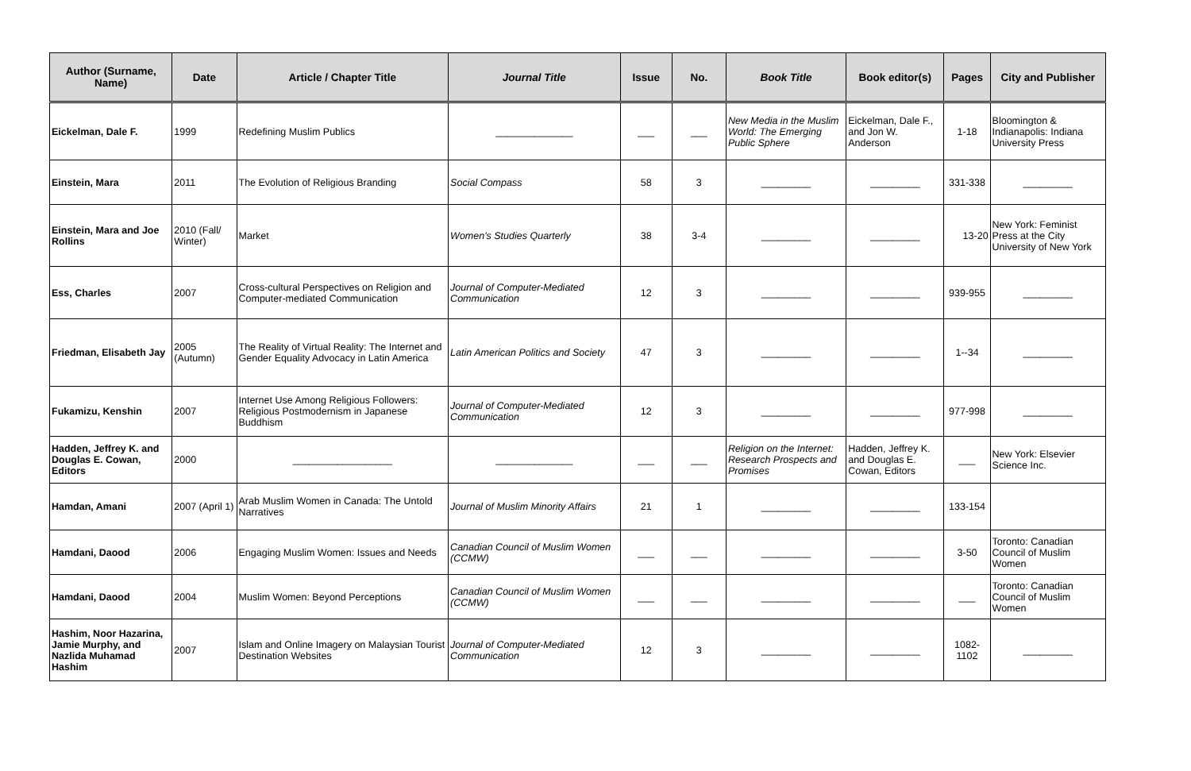| Author (Surname, Name) | Date | Article / Chapter Title | Journal Title | Issue | No. | Book Title | Book editor(s) | Pages | City and Publisher |
| --- | --- | --- | --- | --- | --- | --- | --- | --- | --- |
| Eickelman, Dale F. | 1999 | Redefining Muslim Publics | ______________ | ___ | ___ | New Media in the Muslim World: The Emerging Public Sphere | Eickelman, Dale F., and Jon W. Anderson | 1-18 | Bloomington & Indianapolis: Indiana University Press |
| Einstein, Mara | 2011 | The Evolution of Religious Branding | Social Compass | 58 | 3 | _________ | _________ | 331-338 | _________ |
| Einstein, Mara and Joe Rollins | 2010 (Fall/ Winter) | Market | Women's Studies Quarterly | 38 | 3-4 | _________ | _________ | 13-20 | New York: Feminist Press at the City University of New York |
| Ess, Charles | 2007 | Cross-cultural Perspectives on Religion and Computer-mediated Communication | Journal of Computer-Mediated Communication | 12 | 3 | _________ | _________ | 939-955 | _________ |
| Friedman, Elisabeth Jay | 2005 (Autumn) | The Reality of Virtual Reality: The Internet and Gender Equality Advocacy in Latin America | Latin American Politics and Society | 47 | 3 | _________ | _________ | 1--34 | _________ |
| Fukamizu, Kenshin | 2007 | Internet Use Among Religious Followers: Religious Postmodernism in Japanese Buddhism | Journal of Computer-Mediated Communication | 12 | 3 | _________ | _________ | 977-998 | _________ |
| Hadden, Jeffrey K. and Douglas E. Cowan, Editors | 2000 | __________________ | ______________ | ___ | ___ | Religion on the Internet: Research Prospects and Promises | Hadden, Jeffrey K. and Douglas E. Cowan, Editors | ___ | New York: Elsevier Science Inc. |
| Hamdan, Amani | 2007 (April 1) | Arab Muslim Women in Canada: The Untold Narratives | Journal of Muslim Minority Affairs | 21 | 1 | _________ | _________ | 133-154 | |
| Hamdani, Daood | 2006 | Engaging Muslim Women: Issues and Needs | Canadian Council of Muslim Women (CCMW) | ___ | ___ | _________ | _________ | 3-50 | Toronto: Canadian Council of Muslim Women |
| Hamdani, Daood | 2004 | Muslim Women: Beyond Perceptions | Canadian Council of Muslim Women (CCMW) | ___ | ___ | _________ | _________ | ___ | Toronto: Canadian Council of Muslim Women |
| Hashim, Noor Hazarina, Jamie Murphy, and Nazlida Muhamad Hashim | 2007 | Islam and Online Imagery on Malaysian Tourist Destination Websites | Journal of Computer-Mediated Communication | 12 | 3 | _________ | _________ | 1082-1102 | _________ |